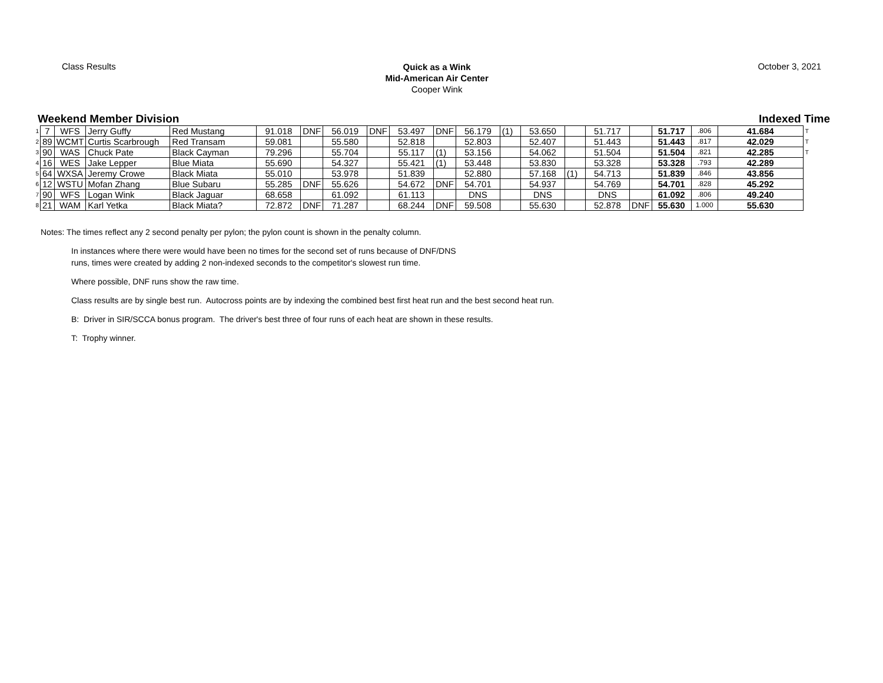Class Results
Quick as a Wink
Mid-American Air Center
Cooper Wink
October 3, 2021
Weekend Member Division Indexed Time
| 1 | 7 | WFS | Jerry Guffy | Red Mustang | 91.018 | DNF | 56.019 | DNF | 53.497 | DNF | 56.179 | (1) | 53.650 | | 51.717 | | 51.717 | .806 | 41.684 | T |
| 2 | 89 | WCMT | Curtis Scarbrough | Red Transam | 59.081 | | 55.580 | | 52.818 | | 52.803 | | 52.407 | | 51.443 | | 51.443 | .817 | 42.029 | T |
| 3 | 90 | WAS | Chuck Pate | Black Cayman | 79.296 | | 55.704 | | 55.117 | (1) | 53.156 | | 54.062 | | 51.504 | | 51.504 | .821 | 42.285 | T |
| 4 | 16 | WES | Jake Lepper | Blue Miata | 55.690 | | 54.327 | | 55.421 | (1) | 53.448 | | 53.830 | | 53.328 | | 53.328 | .793 | 42.289 | |
| 5 | 64 | WXSA | Jeremy Crowe | Black Miata | 55.010 | | 53.978 | | 51.839 | | 52.880 | | 57.168 | (1) | 54.713 | | 51.839 | .846 | 43.856 | |
| 6 | 12 | WSTU | Mofan Zhang | Blue Subaru | 55.285 | DNF | 55.626 | | 54.672 | DNF | 54.701 | | 54.937 | | 54.769 | | 54.701 | .828 | 45.292 | |
| 7 | 90 | WFS | Logan Wink | Black Jaguar | 68.658 | | 61.092 | | 61.113 | | DNS | | DNS | | DNS | | 61.092 | .806 | 49.240 | |
| 8 | 21 | WAM | Karl Yetka | Black Miata? | 72.872 | DNF | 71.287 | | 68.244 | DNF | 59.508 | | 55.630 | | 52.878 | DNF | 55.630 | 1.000 | 55.630 | |
Notes: The times reflect any 2 second penalty per pylon; the pylon count is shown in the penalty column.
In instances where there were would have been no times for the second set of runs because of DNF/DNS
runs, times were created by adding 2 non-indexed seconds to the competitor's slowest run time.
Where possible, DNF runs show the raw time.
Class results are by single best run. Autocross points are by indexing the combined best first heat run and the best second heat run.
B: Driver in SIR/SCCA bonus program. The driver's best three of four runs of each heat are shown in these results.
T: Trophy winner.